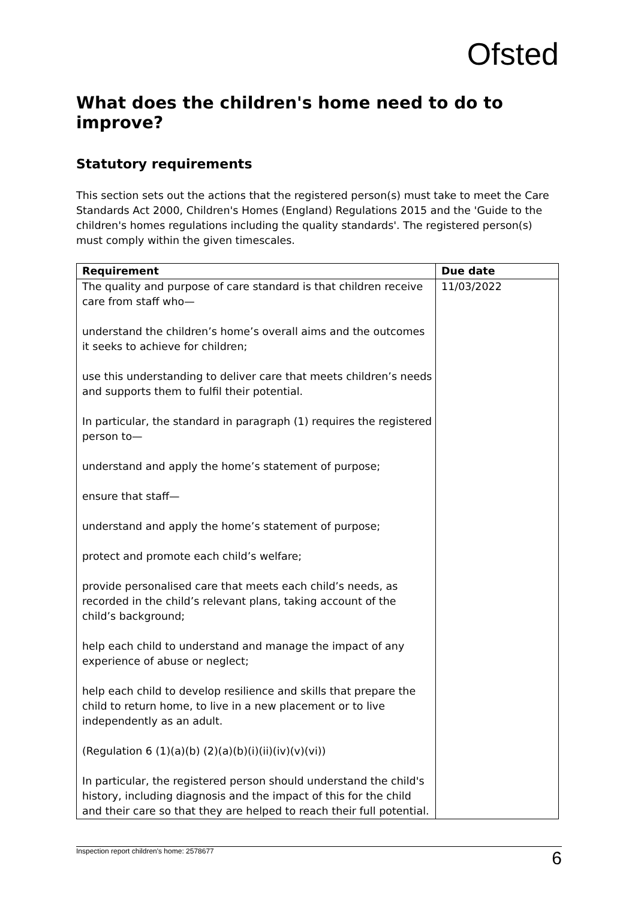Ofsted
What does the children's home need to do to improve?
Statutory requirements
This section sets out the actions that the registered person(s) must take to meet the Care Standards Act 2000, Children's Homes (England) Regulations 2015 and the 'Guide to the children's homes regulations including the quality standards'. The registered person(s) must comply within the given timescales.
| Requirement | Due date |
| --- | --- |
| The quality and purpose of care standard is that children receive care from staff who— understand the children’s home’s overall aims and the outcomes it seeks to achieve for children; use this understanding to deliver care that meets children’s needs and supports them to fulfil their potential. In particular, the standard in paragraph (1) requires the registered person to— understand and apply the home’s statement of purpose; ensure that staff— understand and apply the home’s statement of purpose; protect and promote each child’s welfare; provide personalised care that meets each child’s needs, as recorded in the child’s relevant plans, taking account of the child’s background; help each child to understand and manage the impact of any experience of abuse or neglect; help each child to develop resilience and skills that prepare the child to return home, to live in a new placement or to live independently as an adult. (Regulation 6 (1)(a)(b) (2)(a)(b)(i)(ii)(iv)(v)(vi)) In particular, the registered person should understand the child's history, including diagnosis and the impact of this for the child and their care so that they are helped to reach their full potential. | 11/03/2022 |
Inspection report children's home: 2578677 6